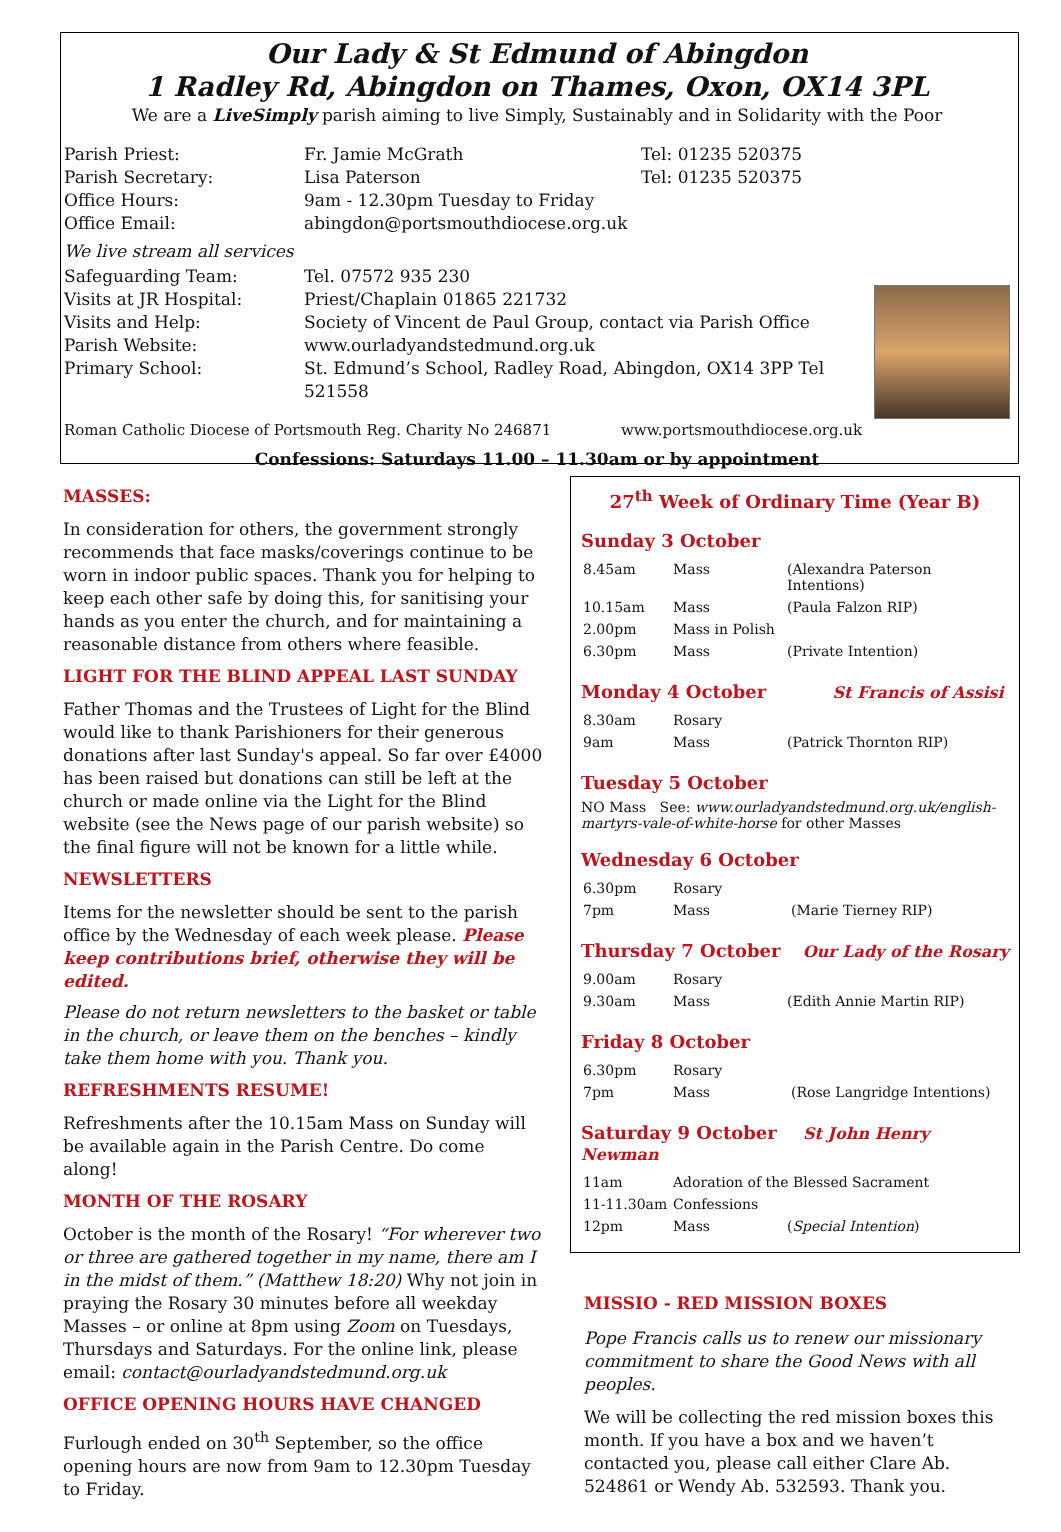Our Lady & St Edmund of Abingdon
1 Radley Rd, Abingdon on Thames, Oxon, OX14 3PL
We are a LiveSimply parish aiming to live Simply, Sustainably and in Solidarity with the Poor
Parish Priest:
Fr. Jamie McGrath
Tel: 01235 520375
Parish Secretary:
Lisa Paterson
Tel: 01235 520375
Office Hours:
9am - 12.30pm Tuesday to Friday
Office Email:
abingdon@portsmouthdiocese.org.uk
We live stream all services
Safeguarding Team:
Tel. 07572 935 230
Visits at JR Hospital:
Priest/Chaplain 01865 221732
Visits and Help:
Society of Vincent de Paul Group, contact via Parish Office
Parish Website:
www.ourladyandstedmund.org.uk
Primary School:
St. Edmund’s School, Radley Road, Abingdon, OX14 3PP Tel 521558
Roman Catholic Diocese of Portsmouth Reg. Charity No 246871 www.portsmouthdiocese.org.uk
Confessions: Saturdays 11.00 – 11.30am or by appointment
MASSES:
In consideration for others, the government strongly recommends that face masks/coverings continue to be worn in indoor public spaces. Thank you for helping to keep each other safe by doing this, for sanitising your hands as you enter the church, and for maintaining a reasonable distance from others where feasible.
LIGHT FOR THE BLIND APPEAL LAST SUNDAY
Father Thomas and the Trustees of Light for the Blind would like to thank Parishioners for their generous donations after last Sunday's appeal. So far over £4000 has been raised but donations can still be left at the church or made online via the Light for the Blind website (see the News page of our parish website) so the final figure will not be known for a little while.
NEWSLETTERS
Items for the newsletter should be sent to the parish office by the Wednesday of each week please. Please keep contributions brief, otherwise they will be edited.
Please do not return newsletters to the basket or table in the church, or leave them on the benches – kindly take them home with you. Thank you.
REFRESHMENTS RESUME!
Refreshments after the 10.15am Mass on Sunday will be available again in the Parish Centre. Do come along!
MONTH OF THE ROSARY
October is the month of the Rosary! “For wherever two or three are gathered together in my name, there am I in the midst of them.” (Matthew 18:20) Why not join in praying the Rosary 30 minutes before all weekday Masses – or online at 8pm using Zoom on Tuesdays, Thursdays and Saturdays. For the online link, please email: contact@ourladyandstedmund.org.uk
OFFICE OPENING HOURS HAVE CHANGED
Furlough ended on 30<sup>th</sup> September, so the office opening hours are now from 9am to 12.30pm Tuesday to Friday.
27<sup>th</sup> Week of Ordinary Time (Year B)
Sunday 3 October
| 8.45am | Mass | (Alexandra Paterson Intentions) |
| 10.15am | Mass | (Paula Falzon RIP) |
| 2.00pm | Mass in Polish | |
| 6.30pm | Mass | (Private Intention) |
Monday 4 October St Francis of Assisi
| 8.30am | Rosary | |
| 9am | Mass | (Patrick Thornton RIP) |
Tuesday 5 October
NO Mass See: www.ourladyandstedmund.org.uk/english-martyrs-vale-of-white-horse for other Masses
Wednesday 6 October
| 6.30pm | Rosary | |
| 7pm | Mass | (Marie Tierney RIP) |
Thursday 7 October Our Lady of the Rosary
| 9.00am | Rosary | |
| 9.30am | Mass | (Edith Annie Martin RIP) |
Friday 8 October
| 6.30pm | Rosary | |
| 7pm | Mass | (Rose Langridge Intentions) |
Saturday 9 October St John Henry Newman
| 11am | Adoration of the Blessed Sacrament | |
| 11-11.30am | Confessions | |
| 12pm | Mass | ( Special Intention ) |
MISSIO - RED MISSION BOXES
Pope Francis calls us to renew our missionary commitment to share the Good News with all peoples.
We will be collecting the red mission boxes this month. If you have a box and we haven’t contacted you, please call either Clare Ab. 524861 or Wendy Ab. 532593. Thank you.